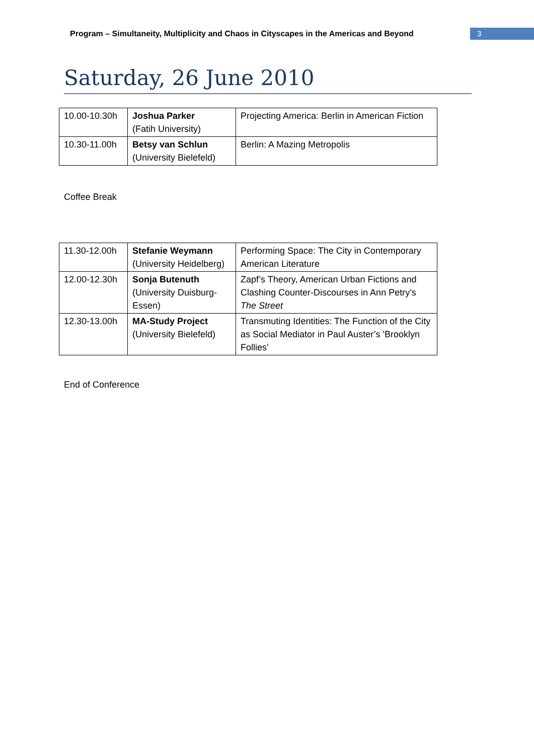Program – Simultaneity, Multiplicity and Chaos in Cityscapes in the Americas and Beyond
3
Saturday, 26 June 2010
| 10.00-10.30h | Joshua Parker (Fatih University) | Projecting America: Berlin in American Fiction |
| 10.30-11.00h | Betsy van Schlun (University Bielefeld) | Berlin: A Mazing Metropolis |
Coffee Break
| 11.30-12.00h | Stefanie Weymann (University Heidelberg) | Performing Space: The City in Contemporary American Literature |
| 12.00-12.30h | Sonja Butenuth (University Duisburg-Essen) | Zapf’s Theory, American Urban Fictions and Clashing Counter-Discourses in Ann Petry’s The Street |
| 12.30-13.00h | MA-Study Project (University Bielefeld) | Transmuting Identities: The Function of the City as Social Mediator in Paul Auster’s 'Brooklyn Follies’ |
End of Conference